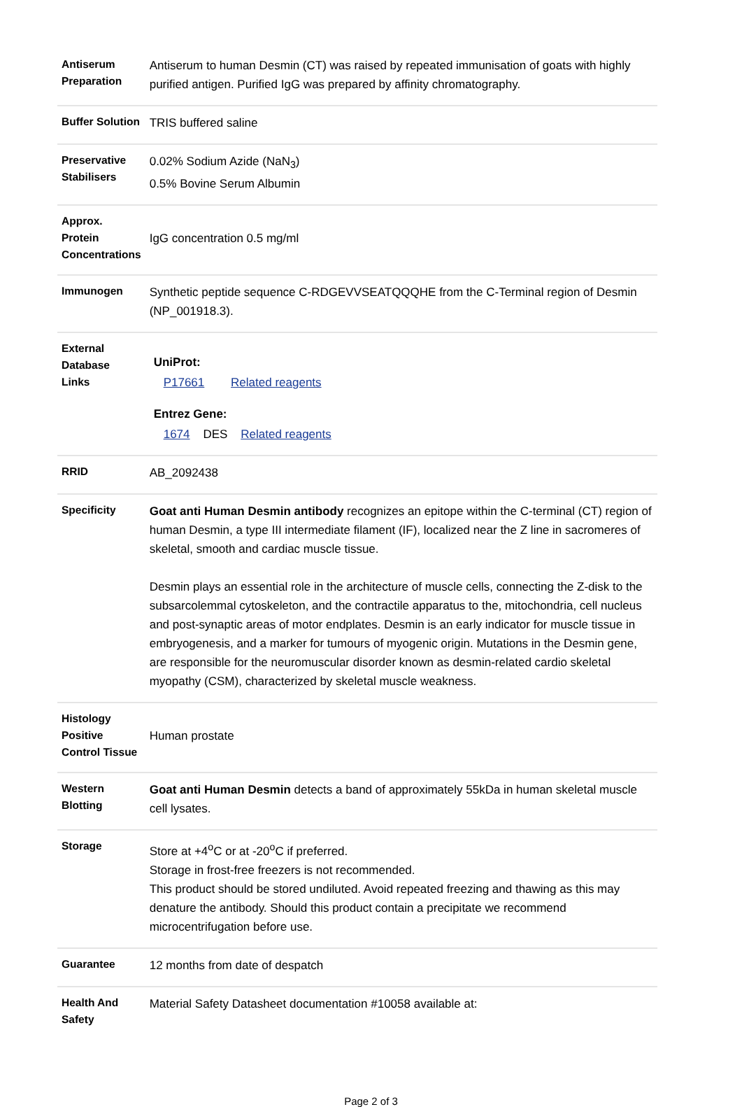| Antiserum Preparation | Antiserum to human Desmin (CT) was raised by repeated immunisation of goats with highly purified antigen. Purified IgG was prepared by affinity chromatography. |
| Buffer Solution | TRIS buffered saline |
| Preservative Stabilisers | 0.02% Sodium Azide (NaN<sub>3</sub>) 0.5% Bovine Serum Albumin |
| Approx. Protein Concentrations | IgG concentration 0.5 mg/ml |
| Immunogen | Synthetic peptide sequence C-RDGEVVSEATQQQHE from the C-Terminal region of Desmin (NP_001918.3). |
| External Database Links | UniProt: P17661 Related reagents Entrez Gene: 1674 DES Related reagents |
| RRID | AB_2092438 |
| Specificity | Goat anti Human Desmin antibody recognizes an epitope within the C-terminal (CT) region of human Desmin, a type III intermediate filament (IF), localized near the Z line in sacromeres of skeletal, smooth and cardiac muscle tissue. Desmin plays an essential role in the architecture of muscle cells, connecting the Z-disk to the subsarcolemmal cytoskeleton, and the contractile apparatus to the, mitochondria, cell nucleus and post-synaptic areas of motor endplates. Desmin is an early indicator for muscle tissue in embryogenesis, and a marker for tumours of myogenic origin. Mutations in the Desmin gene, are responsible for the neuromuscular disorder known as desmin-related cardio skeletal myopathy (CSM), characterized by skeletal muscle weakness. |
| Histology Positive Control Tissue | Human prostate |
| Western Blotting | Goat anti Human Desmin detects a band of approximately 55kDa in human skeletal muscle cell lysates. |
| Storage | Store at +4<sup>o</sup>C or at -20<sup>o</sup>C if preferred. Storage in frost-free freezers is not recommended. This product should be stored undiluted. Avoid repeated freezing and thawing as this may denature the antibody. Should this product contain a precipitate we recommend microcentrifugation before use. |
| Guarantee | 12 months from date of despatch |
| Health And Safety | Material Safety Datasheet documentation #10058 available at: |
Page 2 of 3